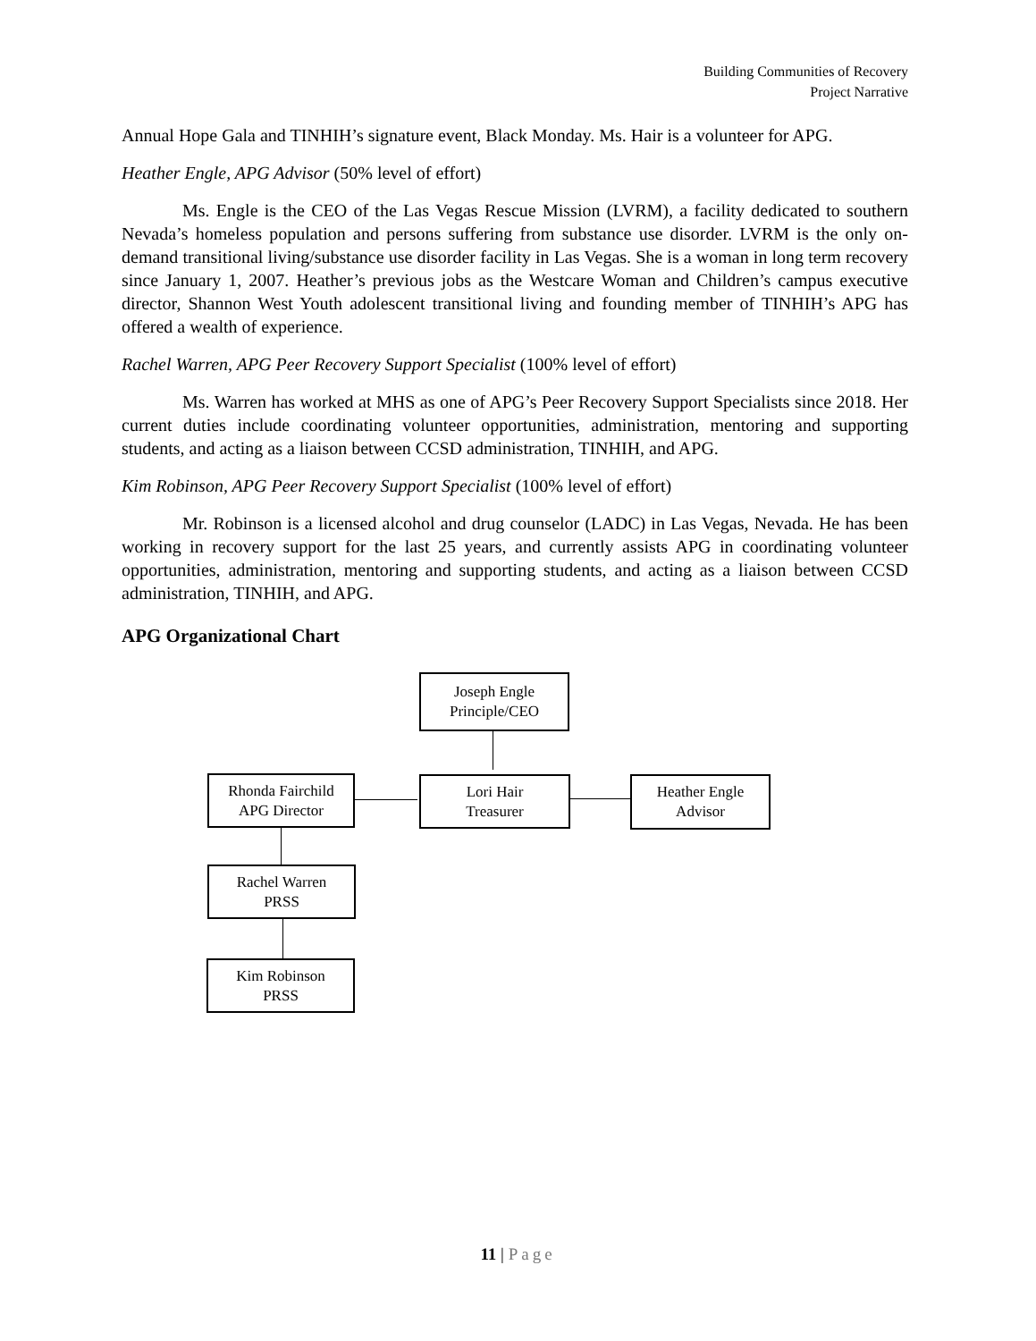Building Communities of Recovery
Project Narrative
Annual Hope Gala and TINHIH’s signature event, Black Monday. Ms. Hair is a volunteer for APG.
Heather Engle, APG Advisor (50% level of effort)
Ms. Engle is the CEO of the Las Vegas Rescue Mission (LVRM), a facility dedicated to southern Nevada’s homeless population and persons suffering from substance use disorder. LVRM is the only on-demand transitional living/substance use disorder facility in Las Vegas. She is a woman in long term recovery since January 1, 2007. Heather’s previous jobs as the Westcare Woman and Children’s campus executive director, Shannon West Youth adolescent transitional living and founding member of TINHIH’s APG has offered a wealth of experience.
Rachel Warren, APG Peer Recovery Support Specialist (100% level of effort)
Ms. Warren has worked at MHS as one of APG’s Peer Recovery Support Specialists since 2018. Her current duties include coordinating volunteer opportunities, administration, mentoring and supporting students, and acting as a liaison between CCSD administration, TINHIH, and APG.
Kim Robinson, APG Peer Recovery Support Specialist (100% level of effort)
Mr. Robinson is a licensed alcohol and drug counselor (LADC) in Las Vegas, Nevada. He has been working in recovery support for the last 25 years, and currently assists APG in coordinating volunteer opportunities, administration, mentoring and supporting students, and acting as a liaison between CCSD administration, TINHIH, and APG.
APG Organizational Chart
Joseph Engle
Principle/CEO
Rhonda Fairchild
APG Director
Lori Hair
Treasurer
Heather Engle
Advisor
Rachel Warren
PRSS
Kim Robinson
PRSS
11 | Page